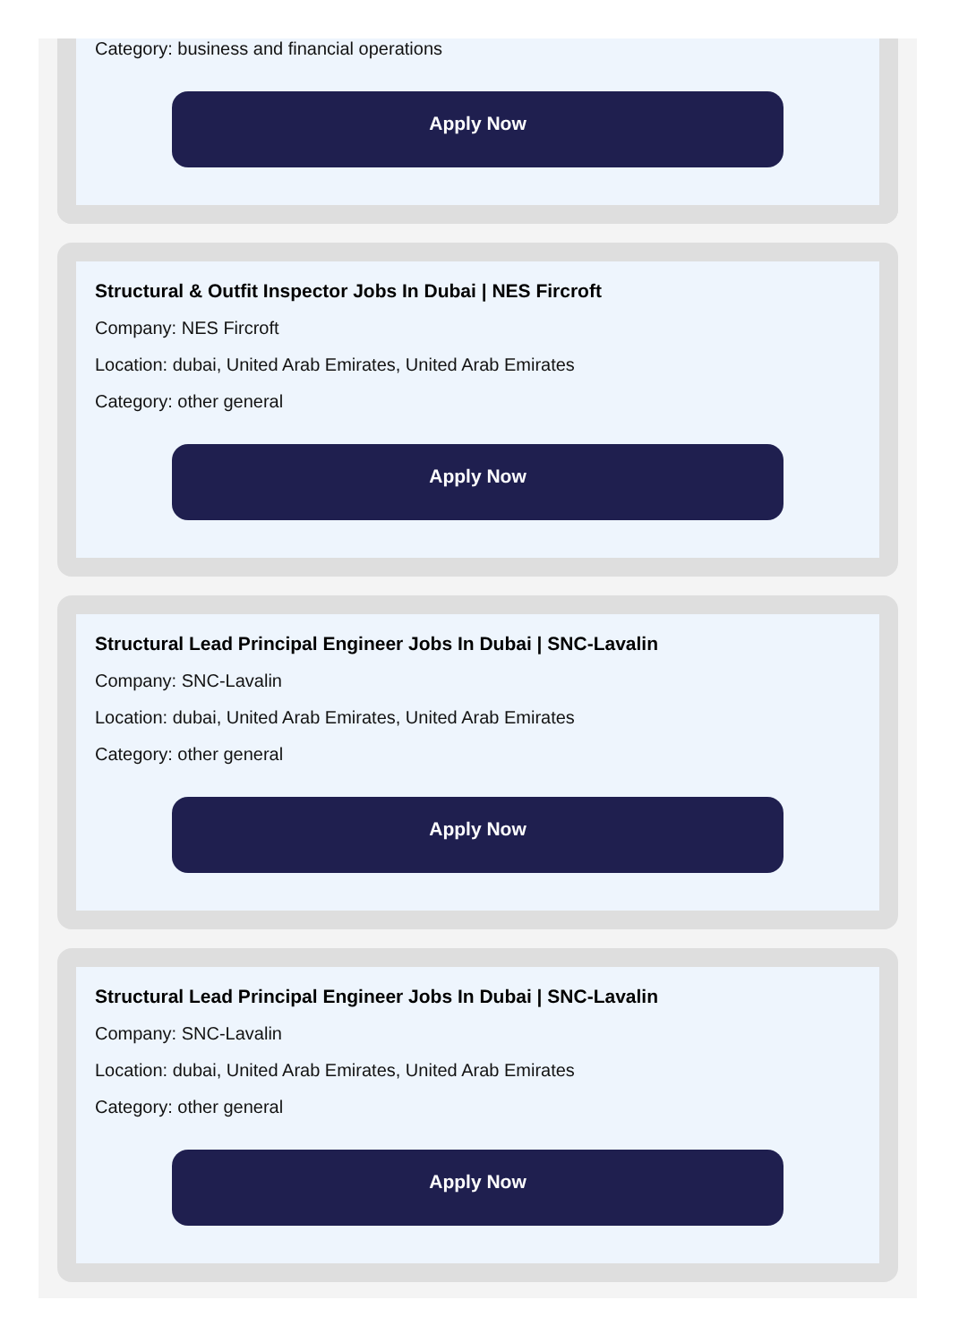Category: business and financial operations
Apply Now
Structural & Outfit Inspector Jobs In Dubai | NES Fircroft
Company: NES Fircroft
Location: dubai, United Arab Emirates, United Arab Emirates
Category: other general
Apply Now
Structural Lead Principal Engineer Jobs In Dubai | SNC-Lavalin
Company: SNC-Lavalin
Location: dubai, United Arab Emirates, United Arab Emirates
Category: other general
Apply Now
Structural Lead Principal Engineer Jobs In Dubai | SNC-Lavalin
Company: SNC-Lavalin
Location: dubai, United Arab Emirates, United Arab Emirates
Category: other general
Apply Now